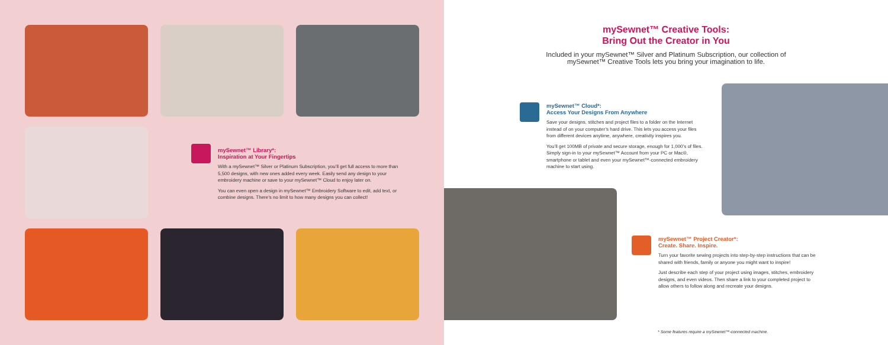mySewnet™ Library*:
Inspiration at Your Fingertips
With a mySewnet™ Silver or Platinum Subscription, you’ll get full access to more than 5,500 designs, with new ones added every week. Easily send any design to your embroidery machine or save to your mySewnet™ Cloud to enjoy later on.
You can even open a design in mySewnet™ Embroidery Software to edit, add text, or combine designs. There’s no limit to how many designs you can collect!
mySewnet™ Creative Tools:
Bring Out the Creator in You
Included in your mySewnet™ Silver and Platinum Subscription, our collection of mySewnet™ Creative Tools lets you bring your imagination to life.
mySewnet™ Cloud*:
Access Your Designs From Anywhere
Save your designs, stitches and project files to a folder on the Internet instead of on your computer’s hard drive. This lets you access your files from different devices anytime, anywhere, creativity inspires you.
You’ll get 100MB of private and secure storage, enough for 1,000’s of files. Simply sign-in to your mySewnet™ Account from your PC or Mac®, smartphone or tablet and even your mySewnet™-connected embroidery machine to start using.
mySewnet™ Project Creator*:
Create. Share. Inspire.
Turn your favorite sewing projects into step-by-step instructions that can be shared with friends, family or anyone you might want to inspire!
Just describe each step of your project using images, stitches, embroidery designs, and even videos. Then share a link to your completed project to allow others to follow along and recreate your designs.
* Some features require a mySewnet™-connected machine.